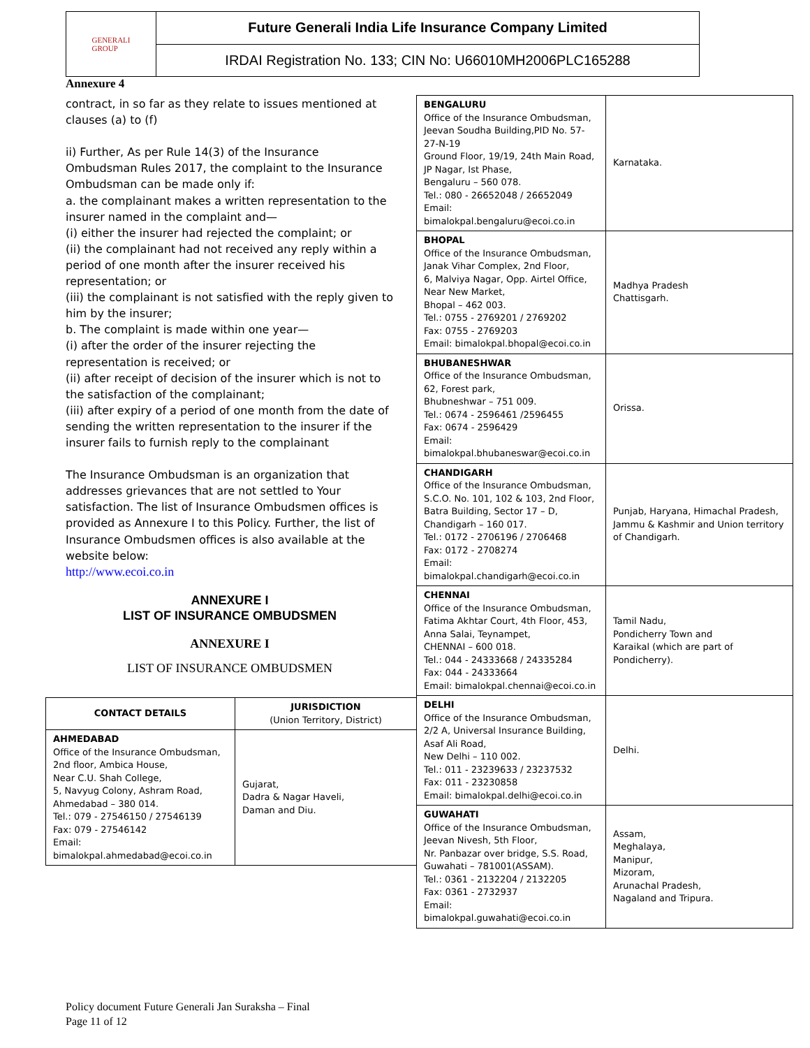GENERALI
GROUP
Future Generali India Life Insurance Company Limited
IRDAI Registration No. 133; CIN No: U66010MH2006PLC165288
Annexure 4
contract, in so far as they relate to issues mentioned at clauses (a) to (f)
ii) Further, As per Rule 14(3) of the Insurance Ombudsman Rules 2017, the complaint to the Insurance Ombudsman can be made only if:
a. the complainant makes a written representation to the insurer named in the complaint and—
(i) either the insurer had rejected the complaint; or
(ii) the complainant had not received any reply within a period of one month after the insurer received his representation; or
(iii) the complainant is not satisfied with the reply given to him by the insurer;
b. The complaint is made within one year—
(i) after the order of the insurer rejecting the representation is received; or
(ii) after receipt of decision of the insurer which is not to the satisfaction of the complainant;
(iii) after expiry of a period of one month from the date of sending the written representation to the insurer if the insurer fails to furnish reply to the complainant
The Insurance Ombudsman is an organization that addresses grievances that are not settled to Your satisfaction. The list of Insurance Ombudsmen offices is provided as Annexure I to this Policy. Further, the list of Insurance Ombudsmen offices is also available at the website below:
http://www.ecoi.co.in
ANNEXURE I
LIST OF INSURANCE OMBUDSMEN
ANNEXURE I
LIST OF INSURANCE OMBUDSMEN
| CONTACT DETAILS | JURISDICTION (Union Territory, District) |
| --- | --- |
| AHMEDABAD Office of the Insurance Ombudsman, 2nd floor, Ambica House, Near C.U. Shah College, 5, Navyug Colony, Ashram Road, Ahmedabad – 380 014. Tel.: 079 - 27546150 / 27546139 Fax: 079 - 27546142 Email: bimalokpal.ahmedabad@ecoi.co.in | Gujarat, Dadra & Nagar Haveli, Daman and Diu. |
| BENGALURU Office of the Insurance Ombudsman, Jeevan Soudha Building,PID No. 57-27-N-19 Ground Floor, 19/19, 24th Main Road, JP Nagar, Ist Phase, Bengaluru – 560 078. Tel.: 080 - 26652048 / 26652049 Email: bimalokpal.bengaluru@ecoi.co.in | Karnataka. |
| BHOPAL Office of the Insurance Ombudsman, Janak Vihar Complex, 2nd Floor, 6, Malviya Nagar, Opp. Airtel Office, Near New Market, Bhopal – 462 003. Tel.: 0755 - 2769201 / 2769202 Fax: 0755 - 2769203 Email: bimalokpal.bhopal@ecoi.co.in | Madhya Pradesh Chattisgarh. |
| BHUBANESHWAR Office of the Insurance Ombudsman, 62, Forest park, Bhubneshwar – 751 009. Tel.: 0674 - 2596461 /2596455 Fax: 0674 - 2596429 Email: bimalokpal.bhubaneswar@ecoi.co.in | Orissa. |
| CHANDIGARH Office of the Insurance Ombudsman, S.C.O. No. 101, 102 & 103, 2nd Floor, Batra Building, Sector 17 – D, Chandigarh – 160 017. Tel.: 0172 - 2706196 / 2706468 Fax: 0172 - 2708274 Email: bimalokpal.chandigarh@ecoi.co.in | Punjab, Haryana, Himachal Pradesh, Jammu & Kashmir and Union territory of Chandigarh. |
| CHENNAI Office of the Insurance Ombudsman, Fatima Akhtar Court, 4th Floor, 453, Anna Salai, Teynampet, CHENNAI – 600 018. Tel.: 044 - 24333668 / 24335284 Fax: 044 - 24333664 Email: bimalokpal.chennai@ecoi.co.in | Tamil Nadu, Pondicherry Town and Karaikal (which are part of Pondicherry). |
| DELHI Office of the Insurance Ombudsman, 2/2 A, Universal Insurance Building, Asaf Ali Road, New Delhi – 110 002. Tel.: 011 - 23239633 / 23237532 Fax: 011 - 23230858 Email: bimalokpal.delhi@ecoi.co.in | Delhi. |
| GUWAHATI Office of the Insurance Ombudsman, Jeevan Nivesh, 5th Floor, Nr. Panbazar over bridge, S.S. Road, Guwahati – 781001(ASSAM). Tel.: 0361 - 2132204 / 2132205 Fax: 0361 - 2732937 Email: bimalokpal.guwahati@ecoi.co.in | Assam, Meghalaya, Manipur, Mizoram, Arunachal Pradesh, Nagaland and Tripura. |
Policy document Future Generali Jan Suraksha – Final
Page 11 of 12